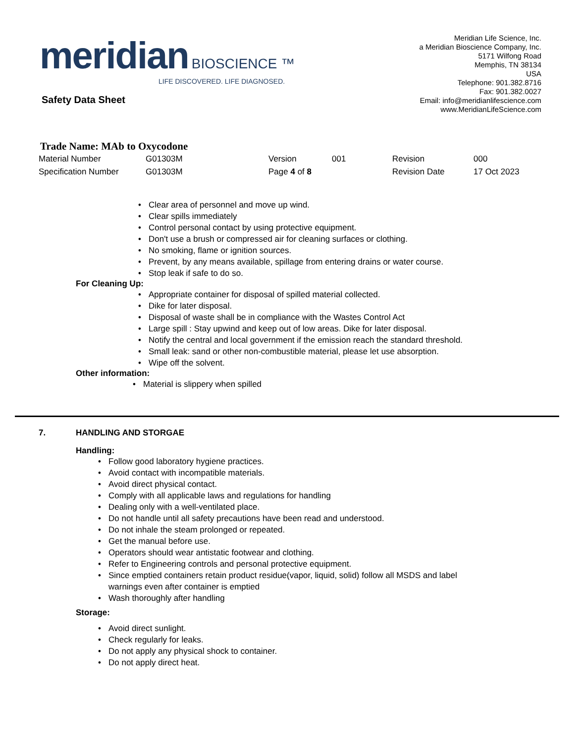meridian BIOSCIENCE ™
LIFE DISCOVERED. LIFE DIAGNOSED.
Meridian Life Science, Inc.
a Meridian Bioscience Company, Inc.
5171 Wilfong Road
Memphis, TN 38134
USA
Telephone: 901.382.8716
Fax: 901.382.0027
Email: info@meridianlifescience.com
www.MeridianLifeScience.com
Safety Data Sheet
Trade Name: MAb to Oxycodone
| Material Number | G01303M | Version | 001 | Revision | 000 |
| Specification Number | G01303M | Page 4 of 8 | | Revision Date | 17 Oct 2023 |
Clear area of personnel and move up wind.
Clear spills immediately
Control personal contact by using protective equipment.
Don't use a brush or compressed air for cleaning surfaces or clothing.
No smoking, flame or ignition sources.
Prevent, by any means available, spillage from entering drains or water course.
Stop leak if safe to do so.
For Cleaning Up:
Appropriate container for disposal of spilled material collected.
Dike for later disposal.
Disposal of waste shall be in compliance with the Wastes Control Act
Large spill : Stay upwind and keep out of low areas. Dike for later disposal.
Notify the central and local government if the emission reach the standard threshold.
Small leak: sand or other non-combustible material, please let use absorption.
Wipe off the solvent.
Other information:
Material is slippery when spilled
7. HANDLING AND STORGAE
Handling:
Follow good laboratory hygiene practices.
Avoid contact with incompatible materials.
Avoid direct physical contact.
Comply with all applicable laws and regulations for handling
Dealing only with a well-ventilated place.
Do not handle until all safety precautions have been read and understood.
Do not inhale the steam prolonged or repeated.
Get the manual before use.
Operators should wear antistatic footwear and clothing.
Refer to Engineering controls and personal protective equipment.
Since emptied containers retain product residue(vapor, liquid, solid) follow all MSDS and label
warnings even after container is emptied
Wash thoroughly after handling
Storage:
Avoid direct sunlight.
Check regularly for leaks.
Do not apply any physical shock to container.
Do not apply direct heat.